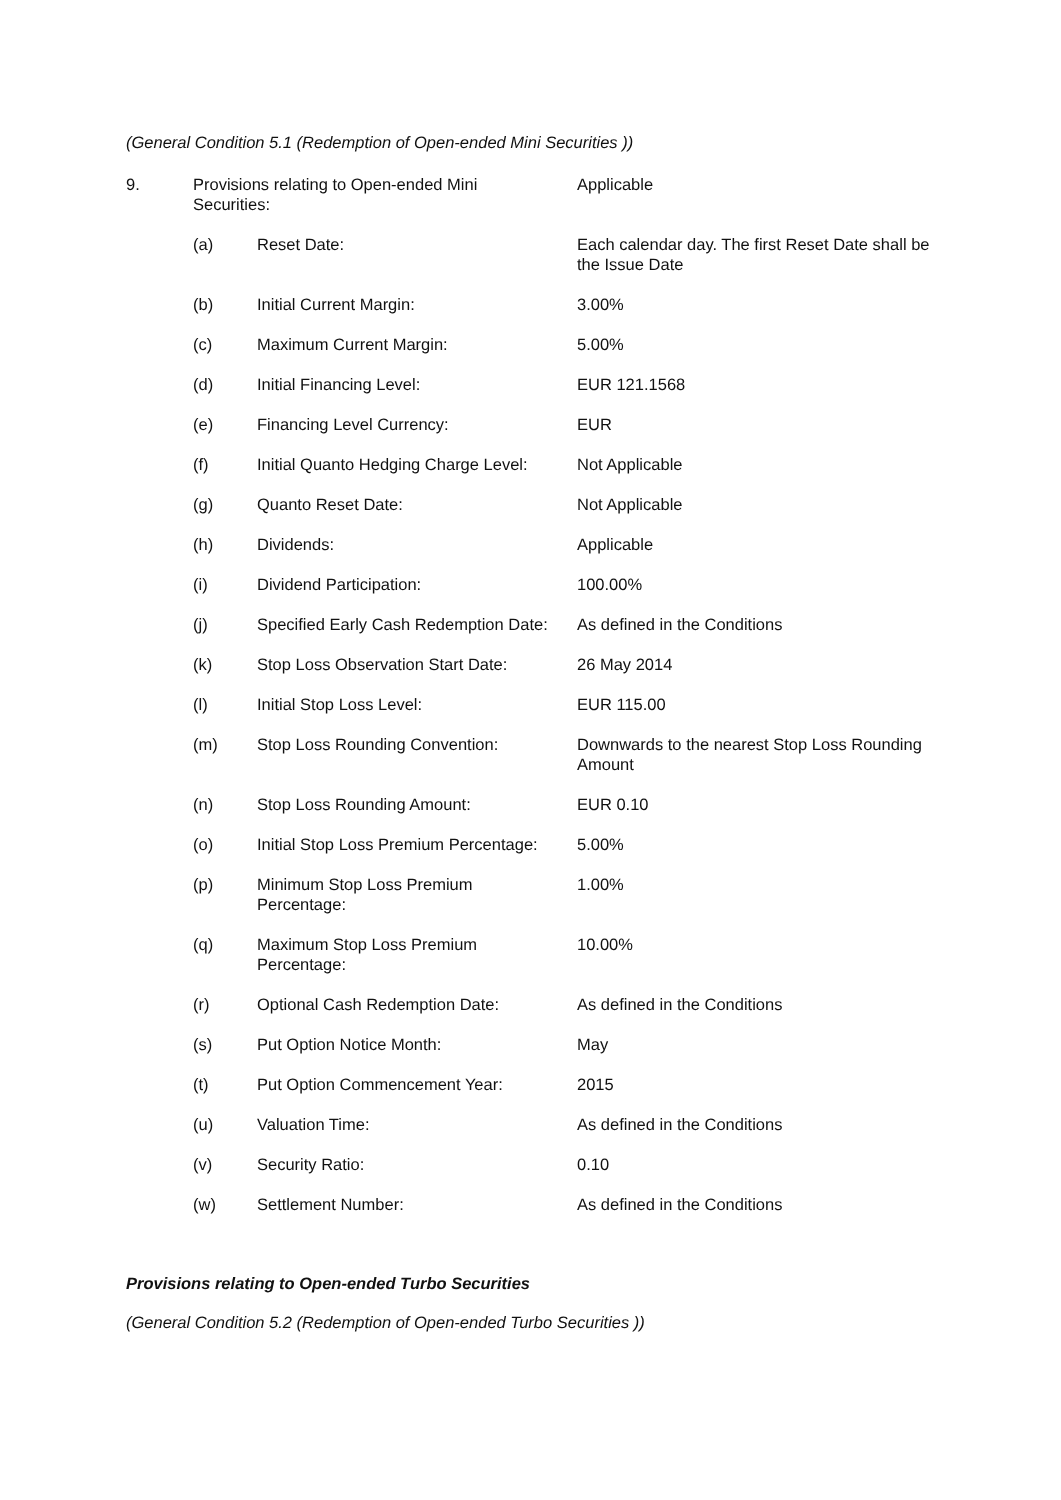(General Condition 5.1 (Redemption of Open-ended Mini Securities ))
| 9. | Provisions relating to Open-ended Mini Securities: | | Applicable |
| | (a) | Reset Date: | Each calendar day. The first Reset Date shall be the Issue Date |
| | (b) | Initial Current Margin: | 3.00% |
| | (c) | Maximum Current Margin: | 5.00% |
| | (d) | Initial Financing Level: | EUR 121.1568 |
| | (e) | Financing Level Currency: | EUR |
| | (f) | Initial Quanto Hedging Charge Level: | Not Applicable |
| | (g) | Quanto Reset Date: | Not Applicable |
| | (h) | Dividends: | Applicable |
| | (i) | Dividend Participation: | 100.00% |
| | (j) | Specified Early Cash Redemption Date: | As defined in the Conditions |
| | (k) | Stop Loss Observation Start Date: | 26 May 2014 |
| | (l) | Initial Stop Loss Level: | EUR 115.00 |
| | (m) | Stop Loss Rounding Convention: | Downwards to the nearest Stop Loss Rounding Amount |
| | (n) | Stop Loss Rounding Amount: | EUR 0.10 |
| | (o) | Initial Stop Loss Premium Percentage: | 5.00% |
| | (p) | Minimum Stop Loss Premium Percentage: | 1.00% |
| | (q) | Maximum Stop Loss Premium Percentage: | 10.00% |
| | (r) | Optional Cash Redemption Date: | As defined in the Conditions |
| | (s) | Put Option Notice Month: | May |
| | (t) | Put Option Commencement Year: | 2015 |
| | (u) | Valuation Time: | As defined in the Conditions |
| | (v) | Security Ratio: | 0.10 |
| | (w) | Settlement Number: | As defined in the Conditions |
Provisions relating to Open-ended Turbo Securities
(General Condition 5.2 (Redemption of Open-ended Turbo Securities ))